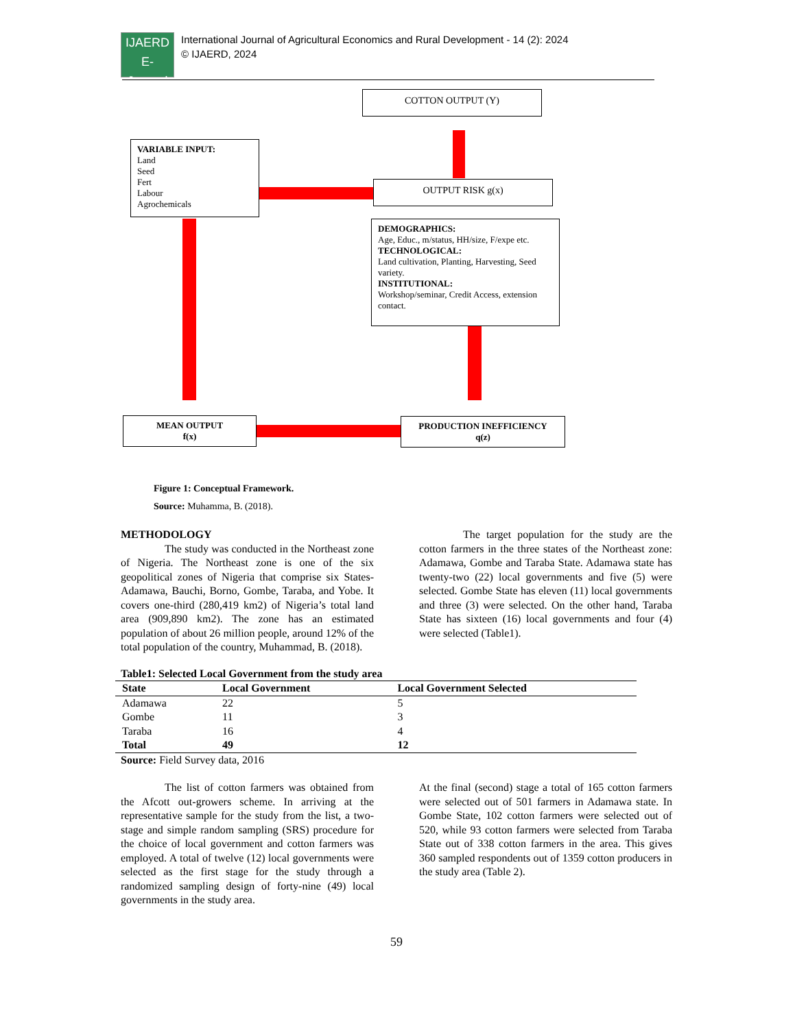IJAERD
E-Journal
International Journal of Agricultural Economics and Rural Development - 14 (2): 2024
© IJAERD, 2024
COTTON OUTPUT (Y)
VARIABLE INPUT:
Land
Seed
Fert
Labour
Agrochemicals
OUTPUT RISK g(x)
DEMOGRAPHICS:
Age, Educ., m/status, HH/size, F/expe etc.
TECHNOLOGICAL:
Land cultivation, Planting, Harvesting, Seed variety.
INSTITUTIONAL:
Workshop/seminar, Credit Access, extension contact.
MEAN OUTPUT
f(x)
PRODUCTION INEFFICIENCY
q(z)
Figure 1: Conceptual Framework.
Source: Muhamma, B. (2018).
METHODOLOGY
    The study was conducted in the Northeast zone of Nigeria. The Northeast zone is one of the six geopolitical zones of Nigeria that comprise six States-Adamawa, Bauchi, Borno, Gombe, Taraba, and Yobe. It covers one-third (280,419 km2) of Nigeria’s total land area (909,890 km2). The zone has an estimated population of about 26 million people, around 12% of the total population of the country, Muhammad, B. (2018).
    The target population for the study are the cotton farmers in the three states of the Northeast zone: Adamawa, Gombe and Taraba State. Adamawa state has twenty-two (22) local governments and five (5) were selected. Gombe State has eleven (11) local governments and three (3) were selected. On the other hand, Taraba State has sixteen (16) local governments and four (4) were selected (Table1).
Table1: Selected Local Government from the study area
| State | Local Government | Local Government Selected |
| --- | --- | --- |
| Adamawa | 22 | 5 |
| Gombe | 11 | 3 |
| Taraba | 16 | 4 |
| Total | 49 | 12 |
Source: Field Survey data, 2016
    The list of cotton farmers was obtained from the Afcott out-growers scheme. In arriving at the representative sample for the study from the list, a two-stage and simple random sampling (SRS) procedure for the choice of local government and cotton farmers was employed. A total of twelve (12) local governments were selected as the first stage for the study through a randomized sampling design of forty-nine (49) local governments in the study area.
At the final (second) stage a total of 165 cotton farmers were selected out of 501 farmers in Adamawa state. In Gombe State, 102 cotton farmers were selected out of 520, while 93 cotton farmers were selected from Taraba State out of 338 cotton farmers in the area. This gives 360 sampled respondents out of 1359 cotton producers in the study area (Table 2).
59